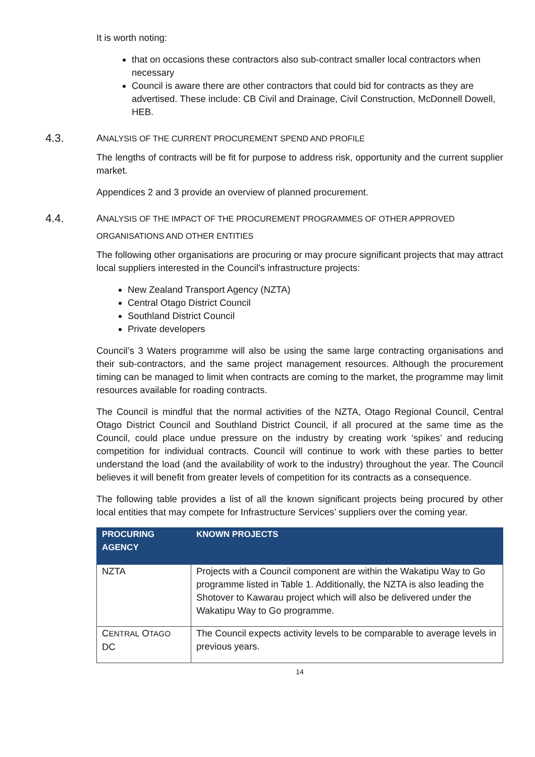It is worth noting:
that on occasions these contractors also sub-contract smaller local contractors when necessary
Council is aware there are other contractors that could bid for contracts as they are advertised. These include: CB Civil and Drainage, Civil Construction, McDonnell Dowell, HEB.
4.3. ANALYSIS OF THE CURRENT PROCUREMENT SPEND AND PROFILE
The lengths of contracts will be fit for purpose to address risk, opportunity and the current supplier market.
Appendices 2 and 3 provide an overview of planned procurement.
4.4. ANALYSIS OF THE IMPACT OF THE PROCUREMENT PROGRAMMES OF OTHER APPROVED ORGANISATIONS AND OTHER ENTITIES
The following other organisations are procuring or may procure significant projects that may attract local suppliers interested in the Council’s infrastructure projects:
New Zealand Transport Agency (NZTA)
Central Otago District Council
Southland District Council
Private developers
Council’s 3 Waters programme will also be using the same large contracting organisations and their sub-contractors, and the same project management resources. Although the procurement timing can be managed to limit when contracts are coming to the market, the programme may limit resources available for roading contracts.
The Council is mindful that the normal activities of the NZTA, Otago Regional Council, Central Otago District Council and Southland District Council, if all procured at the same time as the Council, could place undue pressure on the industry by creating work ‘spikes’ and reducing competition for individual contracts. Council will continue to work with these parties to better understand the load (and the availability of work to the industry) throughout the year. The Council believes it will benefit from greater levels of competition for its contracts as a consequence.
The following table provides a list of all the known significant projects being procured by other local entities that may compete for Infrastructure Services’ suppliers over the coming year.
| PROCURING AGENCY | KNOWN PROJECTS |
| --- | --- |
| NZTA | Projects with a Council component are within the Wakatipu Way to Go programme listed in Table 1. Additionally, the NZTA is also leading the Shotover to Kawarau project which will also be delivered under the Wakatipu Way to Go programme. |
| C ENTRAL O TAGO DC | The Council expects activity levels to be comparable to average levels in previous years. |
14